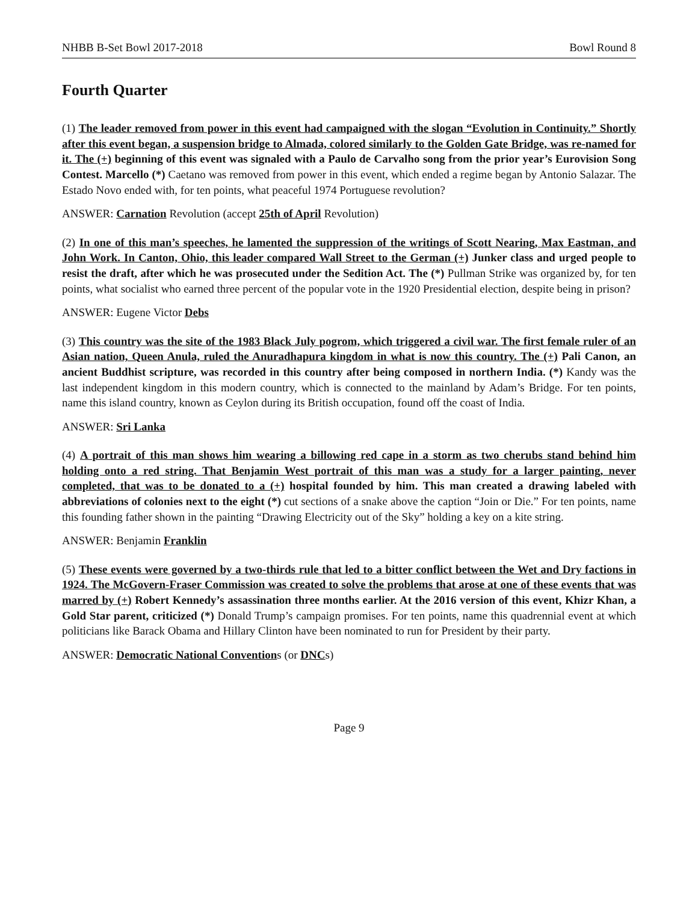NHBB B-Set Bowl 2017-2018 Bowl Round 8
Fourth Quarter
(1) The leader removed from power in this event had campaigned with the slogan “Evolution in Continuity.” Shortly after this event began, a suspension bridge to Almada, colored similarly to the Golden Gate Bridge, was re-named for it. The (+) beginning of this event was signaled with a Paulo de Carvalho song from the prior year’s Eurovision Song Contest. Marcello (*) Caetano was removed from power in this event, which ended a regime began by Antonio Salazar. The Estado Novo ended with, for ten points, what peaceful 1974 Portuguese revolution?
ANSWER: Carnation Revolution (accept 25th of April Revolution)
(2) In one of this man’s speeches, he lamented the suppression of the writings of Scott Nearing, Max Eastman, and John Work. In Canton, Ohio, this leader compared Wall Street to the German (+) Junker class and urged people to resist the draft, after which he was prosecuted under the Sedition Act. The (*) Pullman Strike was organized by, for ten points, what socialist who earned three percent of the popular vote in the 1920 Presidential election, despite being in prison?
ANSWER: Eugene Victor Debs
(3) This country was the site of the 1983 Black July pogrom, which triggered a civil war. The first female ruler of an Asian nation, Queen Anula, ruled the Anuradhapura kingdom in what is now this country. The (+) Pali Canon, an ancient Buddhist scripture, was recorded in this country after being composed in northern India. (*) Kandy was the last independent kingdom in this modern country, which is connected to the mainland by Adam’s Bridge. For ten points, name this island country, known as Ceylon during its British occupation, found off the coast of India.
ANSWER: Sri Lanka
(4) A portrait of this man shows him wearing a billowing red cape in a storm as two cherubs stand behind him holding onto a red string. That Benjamin West portrait of this man was a study for a larger painting, never completed, that was to be donated to a (+) hospital founded by him. This man created a drawing labeled with abbreviations of colonies next to the eight (*) cut sections of a snake above the caption “Join or Die.” For ten points, name this founding father shown in the painting “Drawing Electricity out of the Sky” holding a key on a kite string.
ANSWER: Benjamin Franklin
(5) These events were governed by a two-thirds rule that led to a bitter conflict between the Wet and Dry factions in 1924. The McGovern-Fraser Commission was created to solve the problems that arose at one of these events that was marred by (+) Robert Kennedy’s assassination three months earlier. At the 2016 version of this event, Khizr Khan, a Gold Star parent, criticized (*) Donald Trump’s campaign promises. For ten points, name this quadrennial event at which politicians like Barack Obama and Hillary Clinton have been nominated to run for President by their party.
ANSWER: Democratic National Conventions (or DNCs)
Page 9